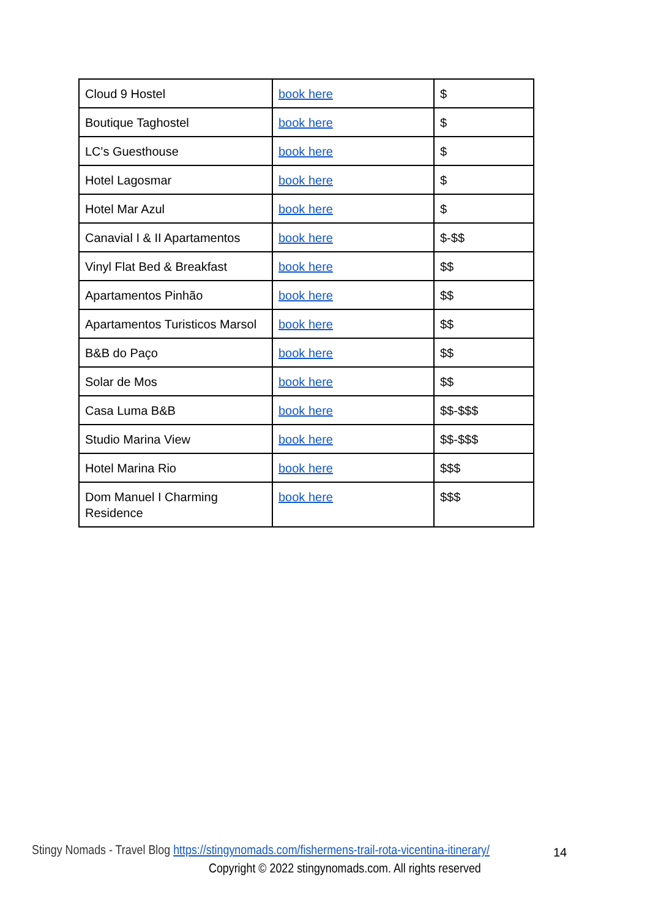| Cloud 9 Hostel | book here | $ |
| Boutique Taghostel | book here | $ |
| LC's Guesthouse | book here | $ |
| Hotel Lagosmar | book here | $ |
| Hotel Mar Azul | book here | $ |
| Canavial I & II Apartamentos | book here | $-$$ |
| Vinyl Flat Bed & Breakfast | book here | $$ |
| Apartamentos Pinhão | book here | $$ |
| Apartamentos Turisticos Marsol | book here | $$ |
| B&B do Paço | book here | $$ |
| Solar de Mos | book here | $$ |
| Casa Luma B&B | book here | $$-$$$ |
| Studio Marina View | book here | $$-$$$ |
| Hotel Marina Rio | book here | $$$ |
| Dom Manuel I Charming Residence | book here | $$$ |
Stingy Nomads - Travel Blog https://stingynomads.com/fishermens-trail-rota-vicentina-itinerary/
14
Copyright © 2022 stingynomads.com. All rights reserved